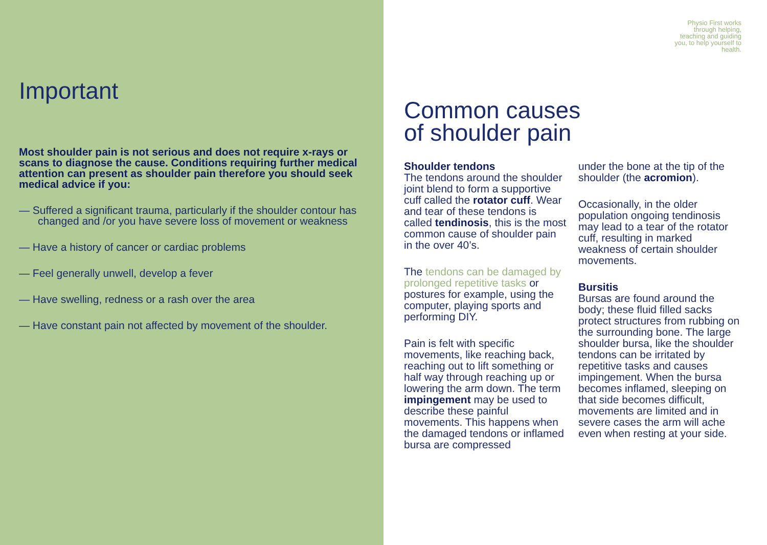Important
Most shoulder pain is not serious and does not require x-rays or scans to diagnose the cause. Conditions requiring further medical attention can present as shoulder pain therefore you should seek medical advice if you:
— Suffered a significant trauma, particularly if the shoulder contour has changed and /or you have severe loss of movement or weakness
— Have a history of cancer or cardiac problems
— Feel generally unwell, develop a fever
— Have swelling, redness or a rash over the area
— Have constant pain not affected by movement of the shoulder.
Physio First works through helping, teaching and guiding you, to help yourself to health.
Common causes
of shoulder pain
Shoulder tendons
The tendons around the shoulder joint blend to form a supportive cuff called the rotator cuff. Wear and tear of these tendons is called tendinosis, this is the most common cause of shoulder pain in the over 40’s.
The tendons can be damaged by prolonged repetitive tasks or postures for example, using the computer, playing sports and performing DIY.
Pain is felt with specific movements, like reaching back, reaching out to lift something or half way through reaching up or lowering the arm down. The term impingement may be used to describe these painful movements. This happens when the damaged tendons or inflamed bursa are compressed
under the bone at the tip of the shoulder (the acromion).
Occasionally, in the older population ongoing tendinosis may lead to a tear of the rotator cuff, resulting in marked weakness of certain shoulder movements.
Bursitis
Bursas are found around the body; these fluid filled sacks protect structures from rubbing on the surrounding bone. The large shoulder bursa, like the shoulder tendons can be irritated by repetitive tasks and causes impingement. When the bursa becomes inflamed, sleeping on that side becomes difficult, movements are limited and in severe cases the arm will ache even when resting at your side.